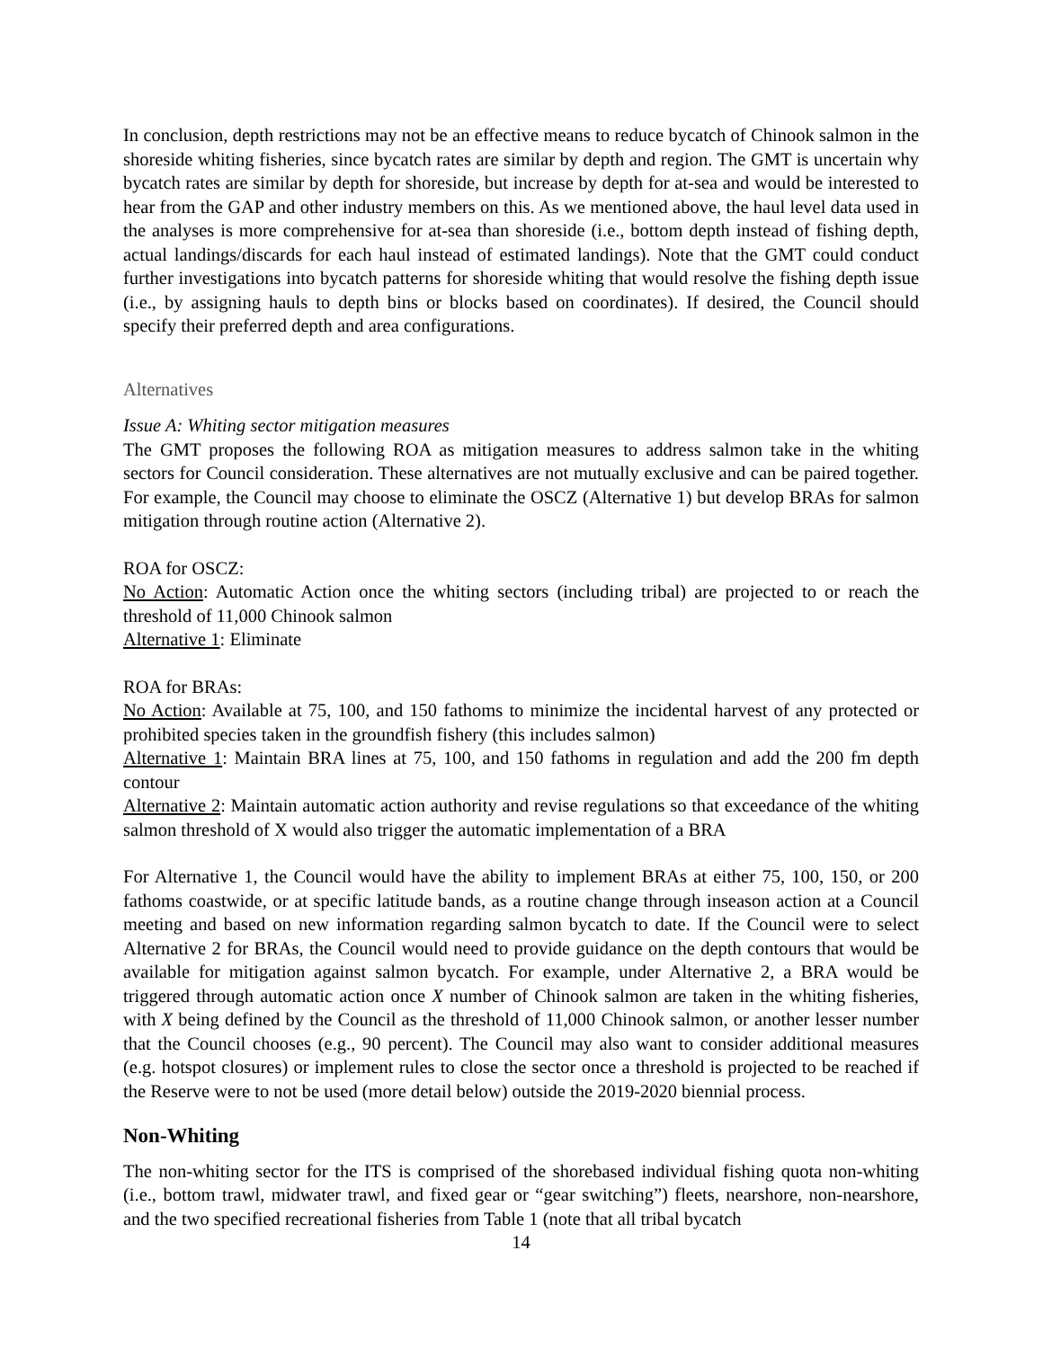In conclusion, depth restrictions may not be an effective means to reduce bycatch of Chinook salmon in the shoreside whiting fisheries, since bycatch rates are similar by depth and region. The GMT is uncertain why bycatch rates are similar by depth for shoreside, but increase by depth for at-sea and would be interested to hear from the GAP and other industry members on this. As we mentioned above, the haul level data used in the analyses is more comprehensive for at-sea than shoreside (i.e., bottom depth instead of fishing depth, actual landings/discards for each haul instead of estimated landings). Note that the GMT could conduct further investigations into bycatch patterns for shoreside whiting that would resolve the fishing depth issue (i.e., by assigning hauls to depth bins or blocks based on coordinates). If desired, the Council should specify their preferred depth and area configurations.
Alternatives
Issue A: Whiting sector mitigation measures
The GMT proposes the following ROA as mitigation measures to address salmon take in the whiting sectors for Council consideration. These alternatives are not mutually exclusive and can be paired together. For example, the Council may choose to eliminate the OSCZ (Alternative 1) but develop BRAs for salmon mitigation through routine action (Alternative 2).
ROA for OSCZ:
No Action: Automatic Action once the whiting sectors (including tribal) are projected to or reach the threshold of 11,000 Chinook salmon
Alternative 1: Eliminate
ROA for BRAs:
No Action: Available at 75, 100, and 150 fathoms to minimize the incidental harvest of any protected or prohibited species taken in the groundfish fishery (this includes salmon)
Alternative 1: Maintain BRA lines at 75, 100, and 150 fathoms in regulation and add the 200 fm depth contour
Alternative 2: Maintain automatic action authority and revise regulations so that exceedance of the whiting salmon threshold of X would also trigger the automatic implementation of a BRA
For Alternative 1, the Council would have the ability to implement BRAs at either 75, 100, 150, or 200 fathoms coastwide, or at specific latitude bands, as a routine change through inseason action at a Council meeting and based on new information regarding salmon bycatch to date. If the Council were to select Alternative 2 for BRAs, the Council would need to provide guidance on the depth contours that would be available for mitigation against salmon bycatch. For example, under Alternative 2, a BRA would be triggered through automatic action once X number of Chinook salmon are taken in the whiting fisheries, with X being defined by the Council as the threshold of 11,000 Chinook salmon, or another lesser number that the Council chooses (e.g., 90 percent). The Council may also want to consider additional measures (e.g. hotspot closures) or implement rules to close the sector once a threshold is projected to be reached if the Reserve were to not be used (more detail below) outside the 2019-2020 biennial process.
Non-Whiting
The non-whiting sector for the ITS is comprised of the shorebased individual fishing quota non-whiting (i.e., bottom trawl, midwater trawl, and fixed gear or “gear switching”) fleets, nearshore, non-nearshore, and the two specified recreational fisheries from Table 1 (note that all tribal bycatch
14